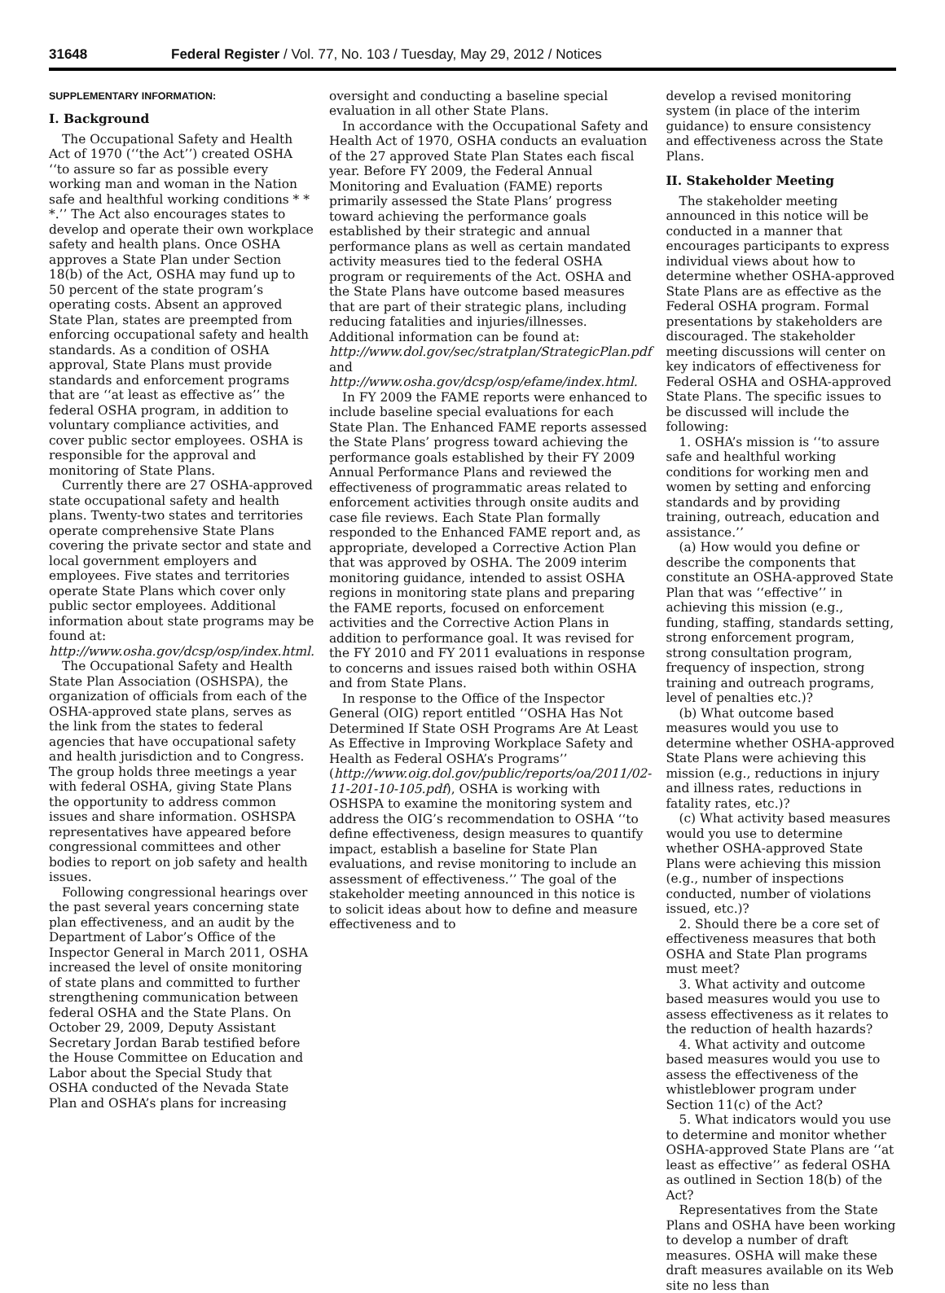31648 Federal Register / Vol. 77, No. 103 / Tuesday, May 29, 2012 / Notices
SUPPLEMENTARY INFORMATION:
I. Background
The Occupational Safety and Health Act of 1970 (‘‘the Act’’) created OSHA ‘‘to assure so far as possible every working man and woman in the Nation safe and healthful working conditions * * *.’’ The Act also encourages states to develop and operate their own workplace safety and health plans. Once OSHA approves a State Plan under Section 18(b) of the Act, OSHA may fund up to 50 percent of the state program’s operating costs. Absent an approved State Plan, states are preempted from enforcing occupational safety and health standards. As a condition of OSHA approval, State Plans must provide standards and enforcement programs that are ‘‘at least as effective as’’ the federal OSHA program, in addition to voluntary compliance activities, and cover public sector employees. OSHA is responsible for the approval and monitoring of State Plans.
Currently there are 27 OSHA-approved state occupational safety and health plans. Twenty-two states and territories operate comprehensive State Plans covering the private sector and state and local government employers and employees. Five states and territories operate State Plans which cover only public sector employees. Additional information about state programs may be found at: http://www.osha.gov/dcsp/osp/index.html.
The Occupational Safety and Health State Plan Association (OSHSPA), the organization of officials from each of the OSHA-approved state plans, serves as the link from the states to federal agencies that have occupational safety and health jurisdiction and to Congress. The group holds three meetings a year with federal OSHA, giving State Plans the opportunity to address common issues and share information. OSHSPA representatives have appeared before congressional committees and other bodies to report on job safety and health issues.
Following congressional hearings over the past several years concerning state plan effectiveness, and an audit by the Department of Labor’s Office of the Inspector General in March 2011, OSHA increased the level of onsite monitoring of state plans and committed to further strengthening communication between federal OSHA and the State Plans. On October 29, 2009, Deputy Assistant Secretary Jordan Barab testified before the House Committee on Education and Labor about the Special Study that OSHA conducted of the Nevada State Plan and OSHA’s plans for increasing
oversight and conducting a baseline special evaluation in all other State Plans.
In accordance with the Occupational Safety and Health Act of 1970, OSHA conducts an evaluation of the 27 approved State Plan States each fiscal year. Before FY 2009, the Federal Annual Monitoring and Evaluation (FAME) reports primarily assessed the State Plans’ progress toward achieving the performance goals established by their strategic and annual performance plans as well as certain mandated activity measures tied to the federal OSHA program or requirements of the Act. OSHA and the State Plans have outcome based measures that are part of their strategic plans, including reducing fatalities and injuries/illnesses. Additional information can be found at: http://www.dol.gov/sec/stratplan/StrategicPlan.pdf and http://www.osha.gov/dcsp/osp/efame/index.html.
In FY 2009 the FAME reports were enhanced to include baseline special evaluations for each State Plan. The Enhanced FAME reports assessed the State Plans’ progress toward achieving the performance goals established by their FY 2009 Annual Performance Plans and reviewed the effectiveness of programmatic areas related to enforcement activities through onsite audits and case file reviews. Each State Plan formally responded to the Enhanced FAME report and, as appropriate, developed a Corrective Action Plan that was approved by OSHA. The 2009 interim monitoring guidance, intended to assist OSHA regions in monitoring state plans and preparing the FAME reports, focused on enforcement activities and the Corrective Action Plans in addition to performance goal. It was revised for the FY 2010 and FY 2011 evaluations in response to concerns and issues raised both within OSHA and from State Plans.
In response to the Office of the Inspector General (OIG) report entitled ‘‘OSHA Has Not Determined If State OSH Programs Are At Least As Effective in Improving Workplace Safety and Health as Federal OSHA’s Programs’’ (http://www.oig.dol.gov/public/reports/oa/2011/02-11-201-10-105.pdf), OSHA is working with OSHSPA to examine the monitoring system and address the OIG’s recommendation to OSHA ‘‘to define effectiveness, design measures to quantify impact, establish a baseline for State Plan evaluations, and revise monitoring to include an assessment of effectiveness.’’ The goal of the stakeholder meeting announced in this notice is to solicit ideas about how to define and measure effectiveness and to
develop a revised monitoring system (in place of the interim guidance) to ensure consistency and effectiveness across the State Plans.
II. Stakeholder Meeting
The stakeholder meeting announced in this notice will be conducted in a manner that encourages participants to express individual views about how to determine whether OSHA-approved State Plans are as effective as the Federal OSHA program. Formal presentations by stakeholders are discouraged. The stakeholder meeting discussions will center on key indicators of effectiveness for Federal OSHA and OSHA-approved State Plans. The specific issues to be discussed will include the following:
1. OSHA’s mission is ‘‘to assure safe and healthful working conditions for working men and women by setting and enforcing standards and by providing training, outreach, education and assistance.’’
(a) How would you define or describe the components that constitute an OSHA-approved State Plan that was ‘‘effective’’ in achieving this mission (e.g., funding, staffing, standards setting, strong enforcement program, strong consultation program, frequency of inspection, strong training and outreach programs, level of penalties etc.)?
(b) What outcome based measures would you use to determine whether OSHA-approved State Plans were achieving this mission (e.g., reductions in injury and illness rates, reductions in fatality rates, etc.)?
(c) What activity based measures would you use to determine whether OSHA-approved State Plans were achieving this mission (e.g., number of inspections conducted, number of violations issued, etc.)?
2. Should there be a core set of effectiveness measures that both OSHA and State Plan programs must meet?
3. What activity and outcome based measures would you use to assess effectiveness as it relates to the reduction of health hazards?
4. What activity and outcome based measures would you use to assess the effectiveness of the whistleblower program under Section 11(c) of the Act?
5. What indicators would you use to determine and monitor whether OSHA-approved State Plans are ‘‘at least as effective’’ as federal OSHA as outlined in Section 18(b) of the Act?
Representatives from the State Plans and OSHA have been working to develop a number of draft measures. OSHA will make these draft measures available on its Web site no less than